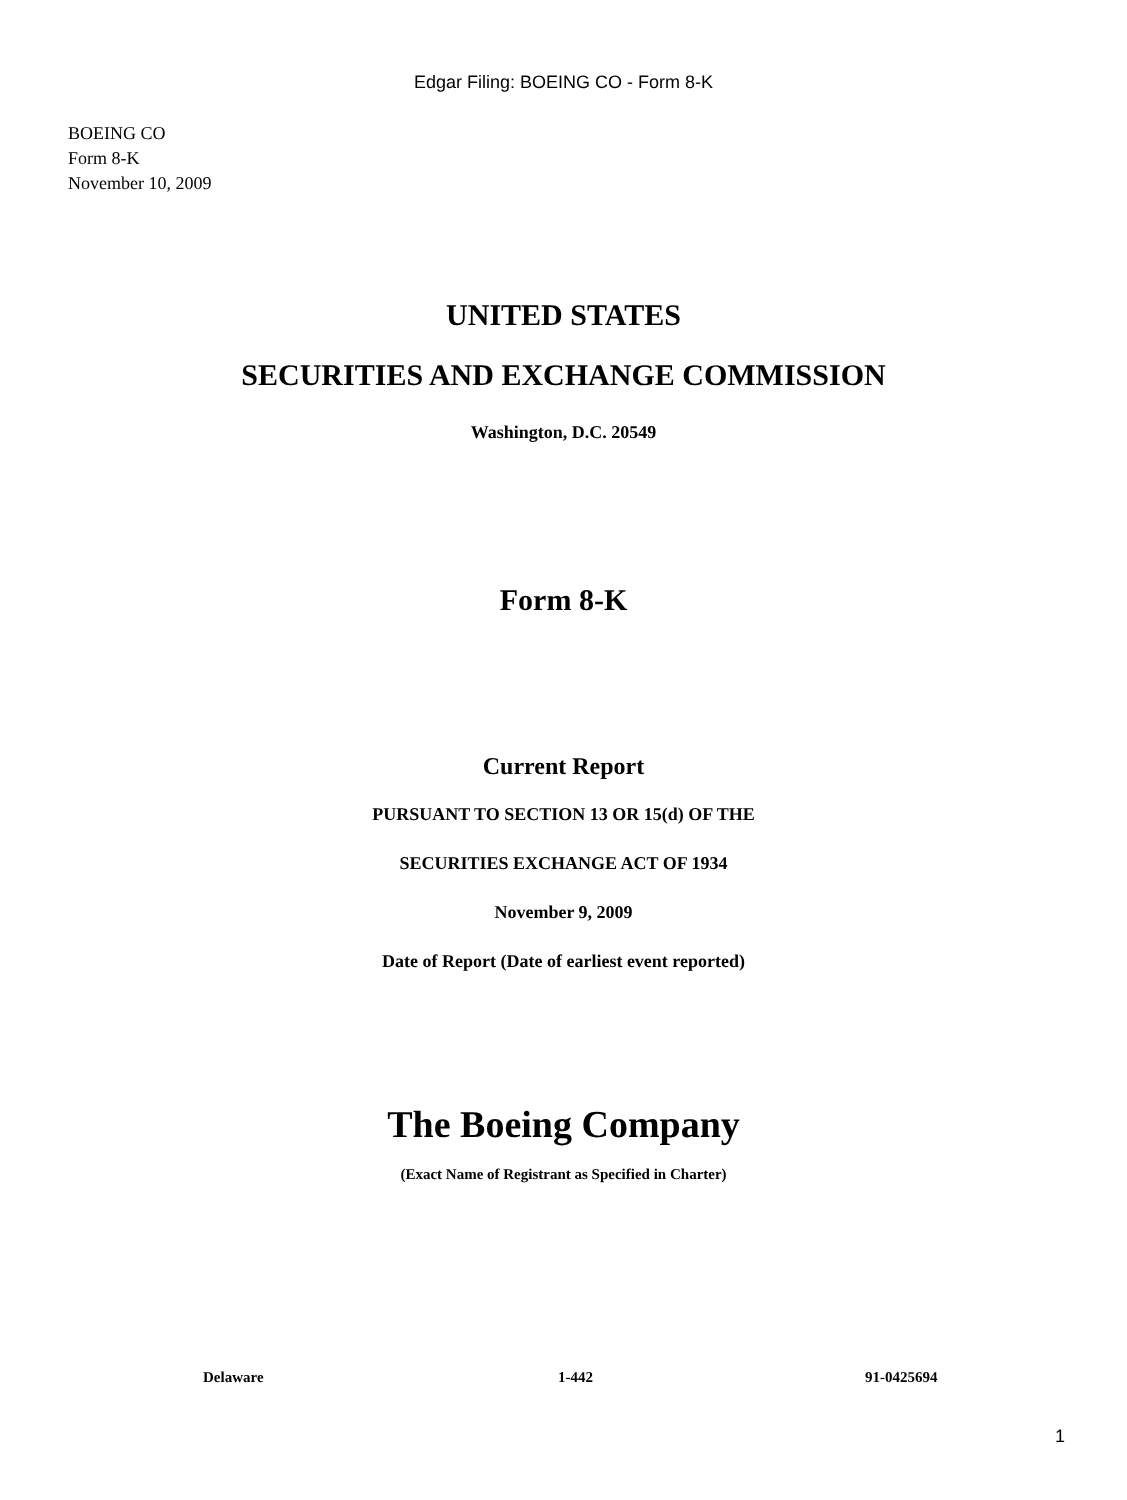Edgar Filing: BOEING CO - Form 8-K
BOEING CO
Form 8-K
November 10, 2009
UNITED STATES
SECURITIES AND EXCHANGE COMMISSION
Washington, D.C. 20549
Form 8-K
Current Report
PURSUANT TO SECTION 13 OR 15(d) OF THE
SECURITIES EXCHANGE ACT OF 1934
November 9, 2009
Date of Report (Date of earliest event reported)
The Boeing Company
(Exact Name of Registrant as Specified in Charter)
Delaware 1-442 91-0425694
1